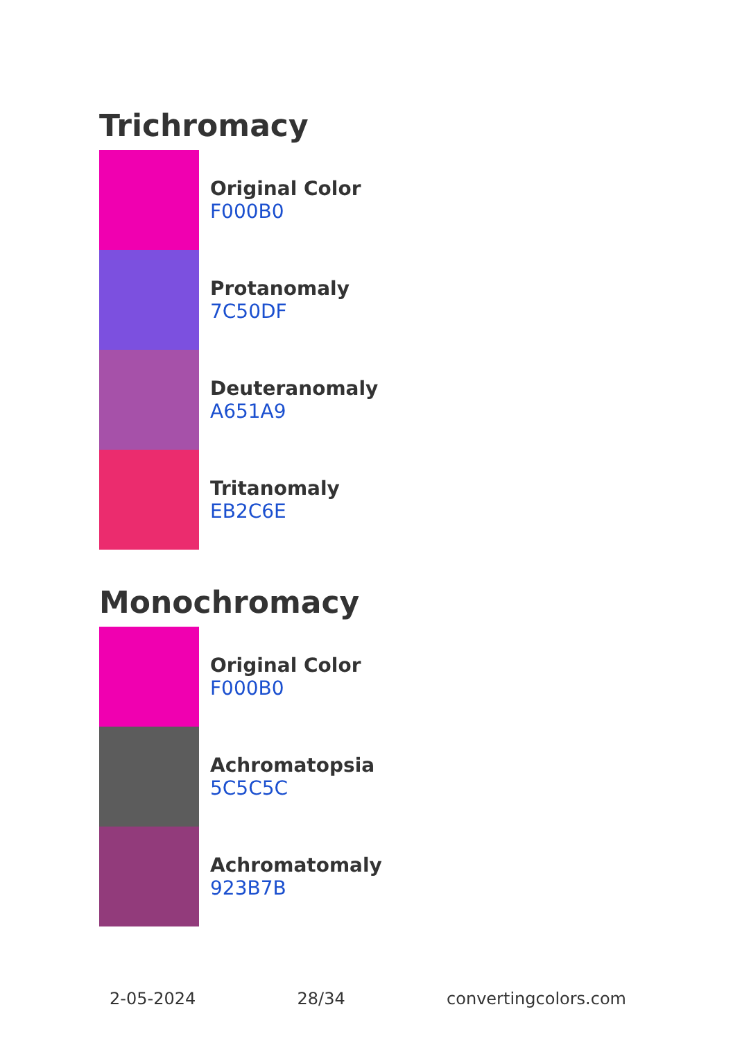Trichromacy
Original Color
F000B0
Protanomaly
7C50DF
Deuteranomaly
A651A9
Tritanomaly
EB2C6E
Monochromacy
Original Color
F000B0
Achromatopsia
5C5C5C
Achromatomaly
923B7B
2-05-2024 28/34 convertingcolors.com